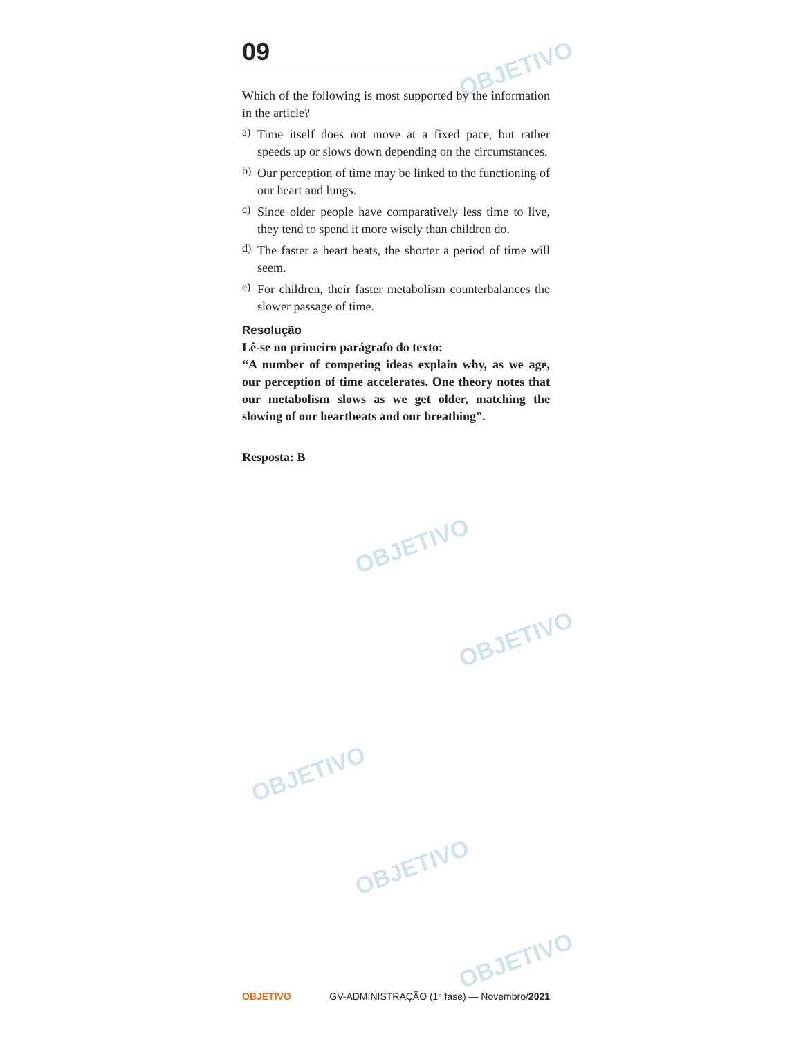OBJETIVO
OBJETIVO
OBJETIVO
OBJETIVO
OBJETIVO
OBJETIVO
09
Which of the following is most supported by the information in the article?
a)
Time itself does not move at a fixed pace, but rather speeds up or slows down depending on the circumstances.
b)
Our perception of time may be linked to the functioning of our heart and lungs.
c)
Since older people have comparatively less time to live, they tend to spend it more wisely than children do.
d)
The faster a heart beats, the shorter a period of time will seem.
e)
For children, their faster metabolism counterbalances the slower passage of time.
Resolução
Lê-se no primeiro parágrafo do texto:
“A number of competing ideas explain why, as we age, our perception of time accelerates. One theory notes that our metabolism slows as we get older, matching the slowing of our heartbeats and our breathing”.
Resposta: B
OBJETIVO GV-ADMINISTRAÇÃO (1ª fase) — Novembro/2021